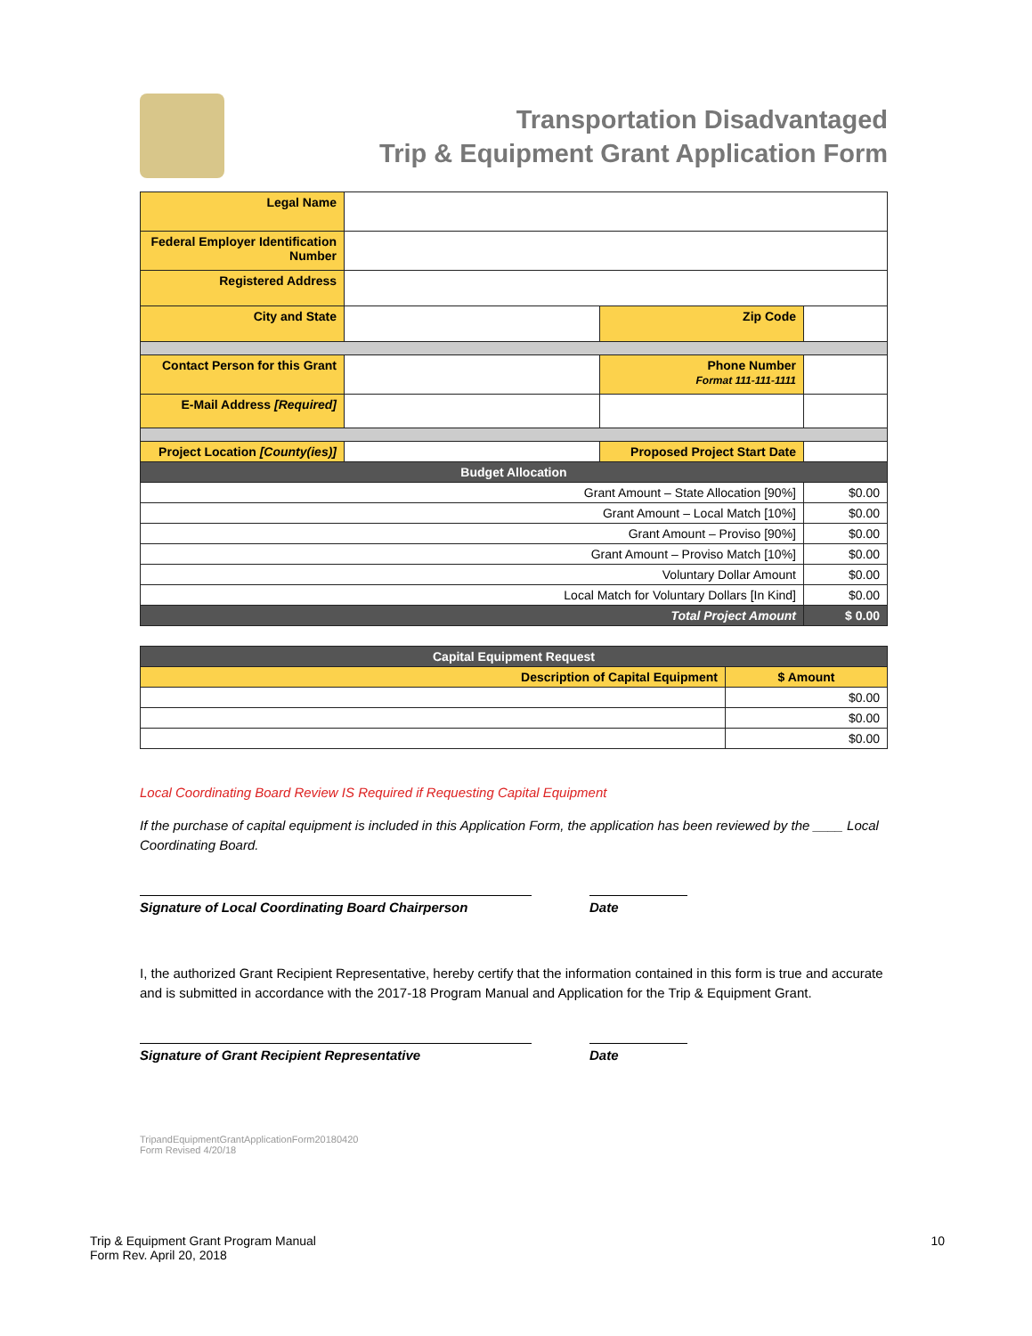Transportation Disadvantaged
Trip & Equipment Grant Application Form
| Legal Name | | | |
| Federal Employer Identification Number | | | |
| Registered Address | | | |
| City and State | | Zip Code | |
| Contact Person for this Grant | | Phone Number Format 111-111-1111 | |
| E-Mail Address [Required] | | | |
| Project Location [County(ies)] | | Proposed Project Start Date | |
| Budget Allocation | | | |
| Grant Amount – State Allocation [90%] | | | $0.00 |
| Grant Amount – Local Match [10%] | | | $0.00 |
| Grant Amount – Proviso [90%] | | | $0.00 |
| Grant Amount – Proviso Match [10%] | | | $0.00 |
| Voluntary Dollar Amount | | | $0.00 |
| Local Match for Voluntary Dollars [In Kind] | | | $0.00 |
| Total Project Amount | | | $ 0.00 |
| Capital Equipment Request | |
| --- | --- |
| Description of Capital Equipment | $ Amount |
| | $0.00 |
| | $0.00 |
| | $0.00 |
Local Coordinating Board Review IS Required if Requesting Capital Equipment
If the purchase of capital equipment is included in this Application Form, the application has been reviewed by the ____ Local Coordinating Board.
Signature of Local Coordinating Board Chairperson
Date
I, the authorized Grant Recipient Representative, hereby certify that the information contained in this form is true and accurate and is submitted in accordance with the 2017-18 Program Manual and Application for the Trip & Equipment Grant.
Signature of Grant Recipient Representative Date
TripandEquipmentGrantApplicationForm20180420
Form Revised 4/20/18
Trip & Equipment Grant Program Manual
Form Rev. April 20, 2018
10